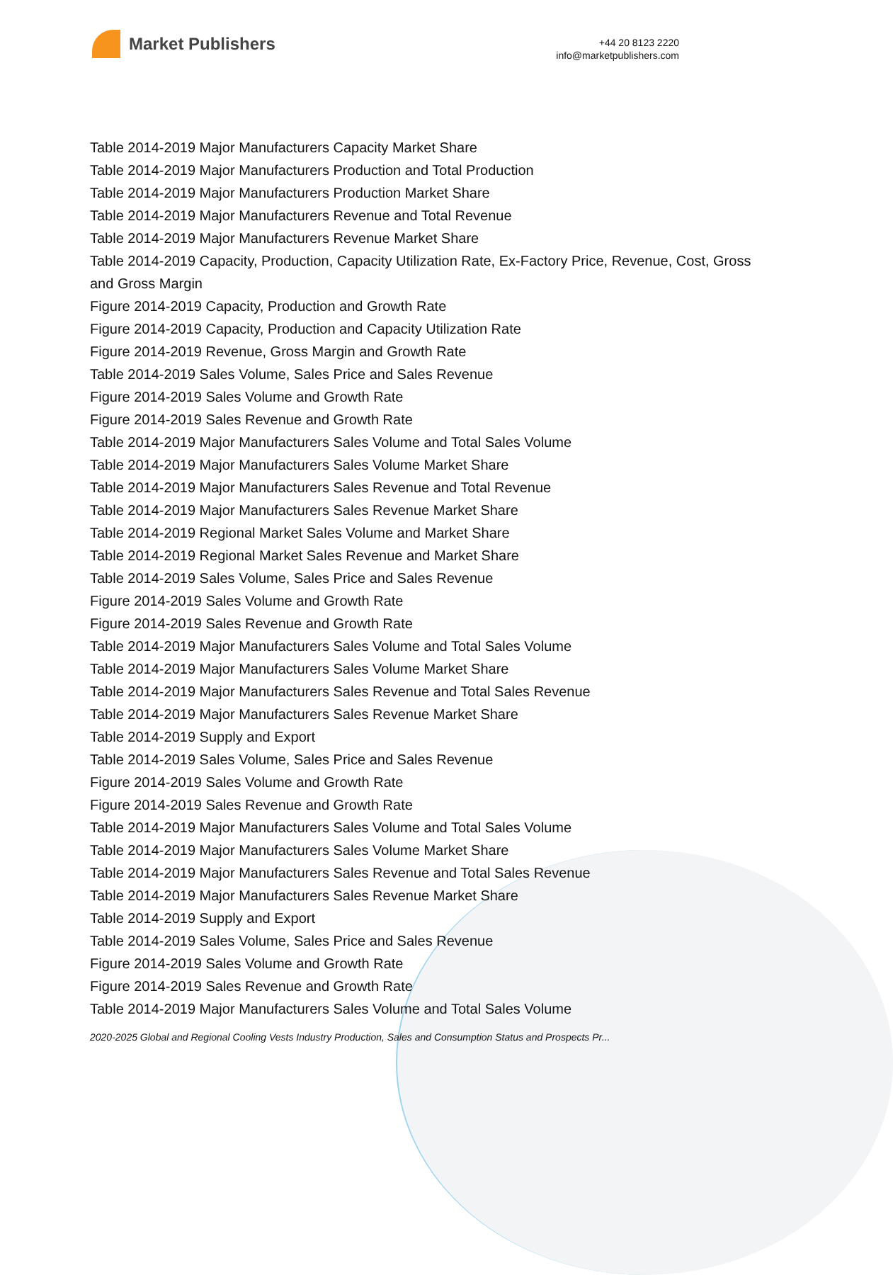Market Publishers
+44 20 8123 2220
info@marketpublishers.com
Table 2014-2019 Major Manufacturers Capacity Market Share
Table 2014-2019 Major Manufacturers Production and Total Production
Table 2014-2019 Major Manufacturers Production Market Share
Table 2014-2019 Major Manufacturers Revenue and Total Revenue
Table 2014-2019 Major Manufacturers Revenue Market Share
Table 2014-2019 Capacity, Production, Capacity Utilization Rate, Ex-Factory Price, Revenue, Cost, Gross and Gross Margin
Figure 2014-2019 Capacity, Production and Growth Rate
Figure 2014-2019 Capacity, Production and Capacity Utilization Rate
Figure 2014-2019 Revenue, Gross Margin and Growth Rate
Table 2014-2019 Sales Volume, Sales Price and Sales Revenue
Figure 2014-2019 Sales Volume and Growth Rate
Figure 2014-2019 Sales Revenue and Growth Rate
Table 2014-2019 Major Manufacturers Sales Volume and Total Sales Volume
Table 2014-2019 Major Manufacturers Sales Volume Market Share
Table 2014-2019 Major Manufacturers Sales Revenue and Total Revenue
Table 2014-2019 Major Manufacturers Sales Revenue Market Share
Table 2014-2019 Regional Market Sales Volume and Market Share
Table 2014-2019 Regional Market Sales Revenue and Market Share
Table 2014-2019 Sales Volume, Sales Price and Sales Revenue
Figure 2014-2019 Sales Volume and Growth Rate
Figure 2014-2019 Sales Revenue and Growth Rate
Table 2014-2019 Major Manufacturers Sales Volume and Total Sales Volume
Table 2014-2019 Major Manufacturers Sales Volume Market Share
Table 2014-2019 Major Manufacturers Sales Revenue and Total Sales Revenue
Table 2014-2019 Major Manufacturers Sales Revenue Market Share
Table 2014-2019 Supply and Export
Table 2014-2019 Sales Volume, Sales Price and Sales Revenue
Figure 2014-2019 Sales Volume and Growth Rate
Figure 2014-2019 Sales Revenue and Growth Rate
Table 2014-2019 Major Manufacturers Sales Volume and Total Sales Volume
Table 2014-2019 Major Manufacturers Sales Volume Market Share
Table 2014-2019 Major Manufacturers Sales Revenue and Total Sales Revenue
Table 2014-2019 Major Manufacturers Sales Revenue Market Share
Table 2014-2019 Supply and Export
Table 2014-2019 Sales Volume, Sales Price and Sales Revenue
Figure 2014-2019 Sales Volume and Growth Rate
Figure 2014-2019 Sales Revenue and Growth Rate
Table 2014-2019 Major Manufacturers Sales Volume and Total Sales Volume
2020-2025 Global and Regional Cooling Vests Industry Production, Sales and Consumption Status and Prospects Pr...